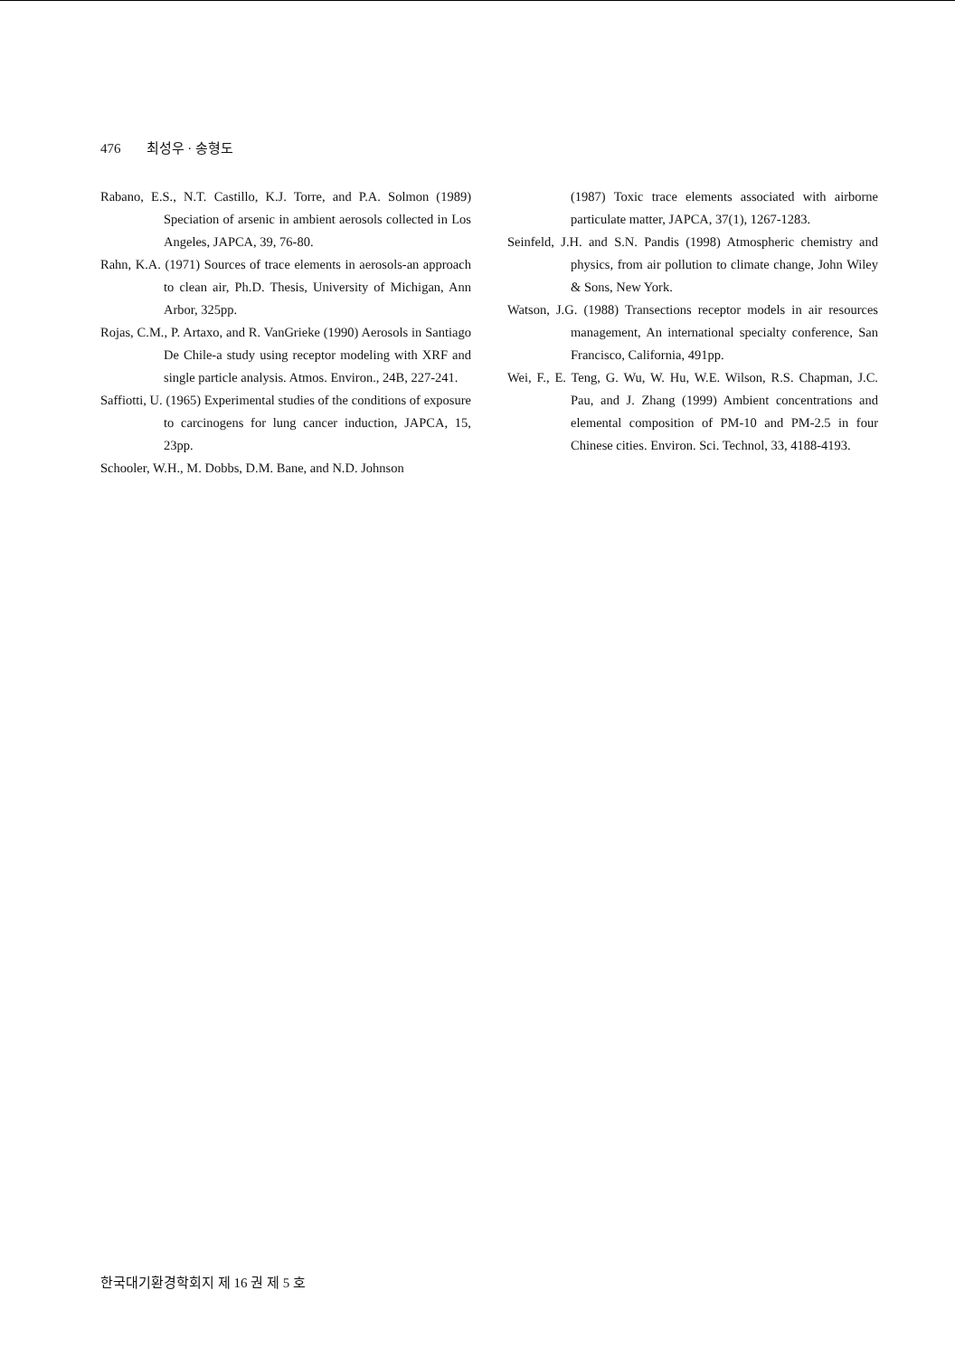476 최성우 · 송형도
Rabano, E.S., N.T. Castillo, K.J. Torre, and P.A. Solmon (1989) Speciation of arsenic in ambient aerosols collected in Los Angeles, JAPCA, 39, 76-80.
Rahn, K.A. (1971) Sources of trace elements in aerosols-an approach to clean air, Ph.D. Thesis, University of Michigan, Ann Arbor, 325pp.
Rojas, C.M., P. Artaxo, and R. VanGrieke (1990) Aerosols in Santiago De Chile-a study using receptor modeling with XRF and single particle analysis. Atmos. Environ., 24B, 227-241.
Saffiotti, U. (1965) Experimental studies of the conditions of exposure to carcinogens for lung cancer induction, JAPCA, 15, 23pp.
Schooler, W.H., M. Dobbs, D.M. Bane, and N.D. Johnson
(1987) Toxic trace elements associated with airborne particulate matter, JAPCA, 37(1), 1267-1283.
Seinfeld, J.H. and S.N. Pandis (1998) Atmospheric chemistry and physics, from air pollution to climate change, John Wiley & Sons, New York.
Watson, J.G. (1988) Transections receptor models in air resources management, An international specialty conference, San Francisco, California, 491pp.
Wei, F., E. Teng, G. Wu, W. Hu, W.E. Wilson, R.S. Chapman, J.C. Pau, and J. Zhang (1999) Ambient concentrations and elemental composition of PM-10 and PM-2.5 in four Chinese cities. Environ. Sci. Technol, 33, 4188-4193.
한국대기환경학회지 제 16 권 제 5 호